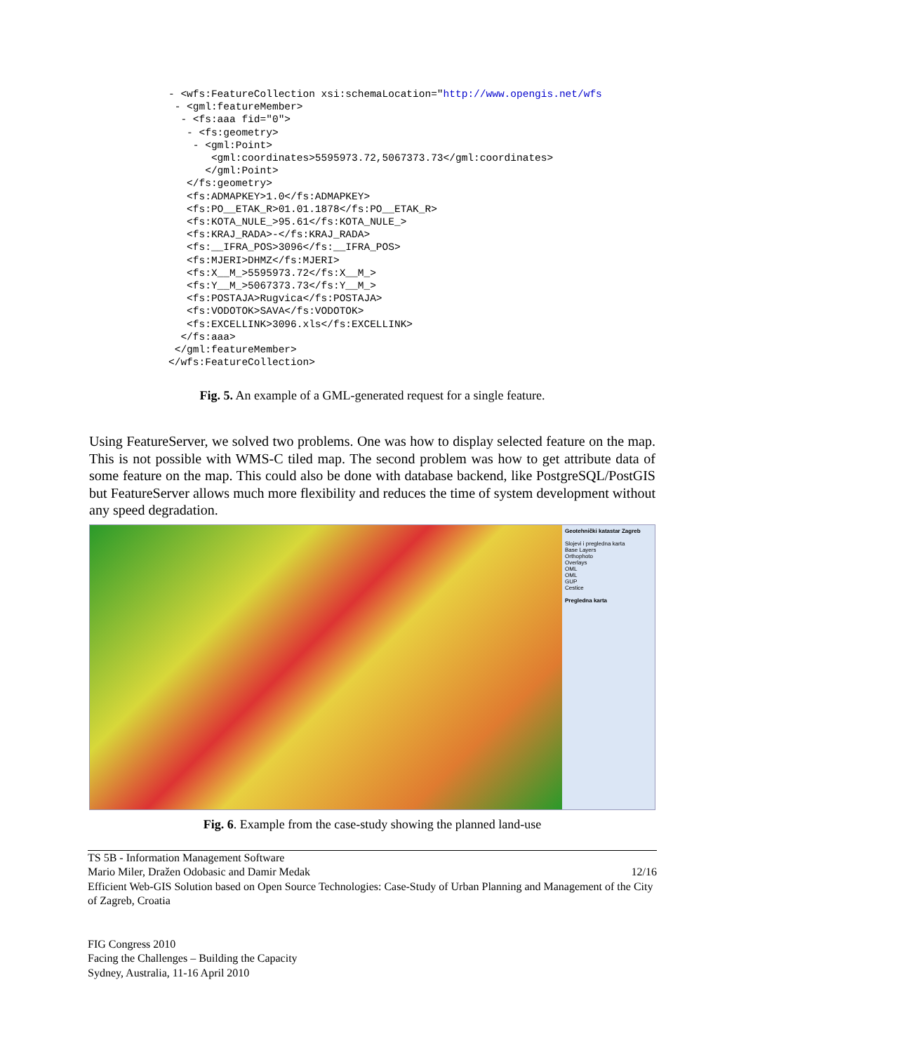- <wfs:FeatureCollection xsi:schemaLocation="http://www.opengis.net/wfs
 - <gml:featureMember>
  - <fs:aaa fid="0">
   - <fs:geometry>
    - <gml:Point>
       <gml:coordinates>5595973.72,5067373.73</gml:coordinates>
      </gml:Point>
   </fs:geometry>
   <fs:ADMAPKEY>1.0</fs:ADMAPKEY>
   <fs:PO__ETAK_R>01.01.1878</fs:PO__ETAK_R>
   <fs:KOTA_NULE_>95.61</fs:KOTA_NULE_>
   <fs:KRAJ_RADA>-</fs:KRAJ_RADA>
   <fs:__IFRA_POS>3096</fs:__IFRA_POS>
   <fs:MJERI>DHMZ</fs:MJERI>
   <fs:X__M_>5595973.72</fs:X__M_>
   <fs:Y__M_>5067373.73</fs:Y__M_>
   <fs:POSTAJA>Rugvica</fs:POSTAJA>
   <fs:VODOTOK>SAVA</fs:VODOTOK>
   <fs:EXCELLINK>3096.xls</fs:EXCELLINK>
  </fs:aaa>
 </gml:featureMember>
</wfs:FeatureCollection>
Fig. 5. An example of a GML-generated request for a single feature.
Using FeatureServer, we solved two problems. One was how to display selected feature on the map. This is not possible with WMS-C tiled map. The second problem was how to get attribute data of some feature on the map. This could also be done with database backend, like PostgreSQL/PostGIS but FeatureServer allows much more flexibility and reduces the time of system development without any speed degradation.
Geotehnički katastar Zagreb
Slojevi i pregledna karta
Base Layers
Orthophoto
Overlays
OML
OML
GUP
Cestice
Pregledna karta
Fig. 6. Example from the case-study showing the planned land-use
TS 5B - Information Management Software
Mario Miler, Dražen Odobasic and Damir Medak 12/16
Efficient Web-GIS Solution based on Open Source Technologies: Case-Study of Urban Planning and Management of the City of Zagreb, Croatia
FIG Congress 2010
Facing the Challenges – Building the Capacity
Sydney, Australia, 11-16 April 2010